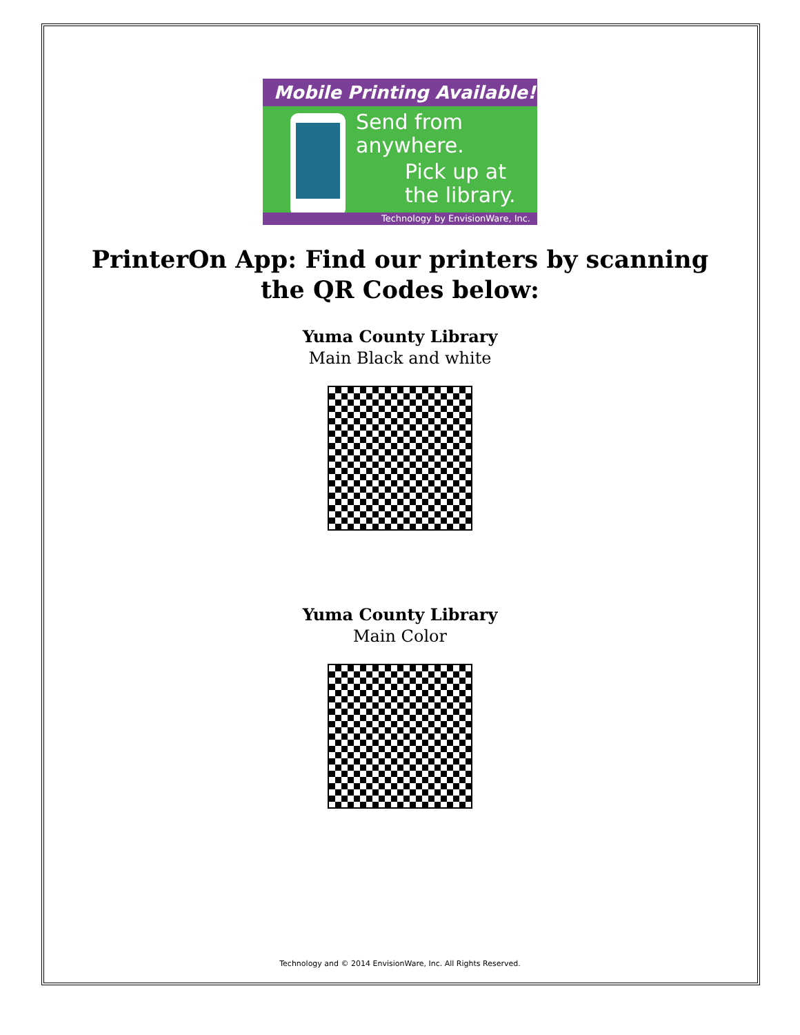Mobile Printing Available!
Send from
anywhere.
Pick up at
the library.
Technology by EnvisionWare, Inc.
PrinterOn App: Find our printers by scanning the QR Codes below:
Yuma County Library
Main Black and white
Yuma County Library
Main Color
Technology and © 2014 EnvisionWare, Inc. All Rights Reserved.